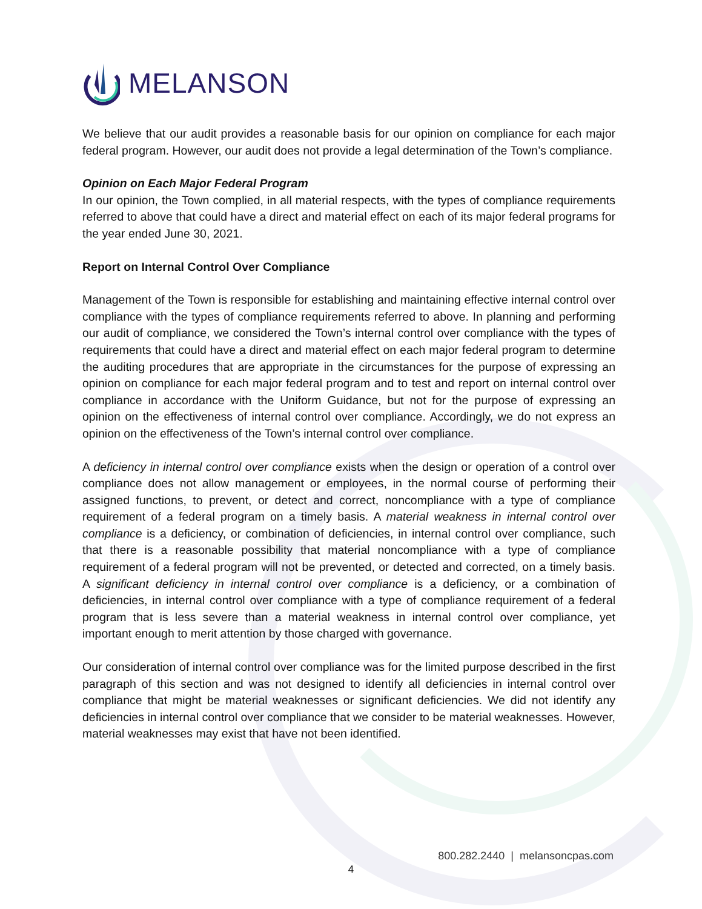MELANSON
We believe that our audit provides a reasonable basis for our opinion on compliance for each major federal program. However, our audit does not provide a legal determination of the Town’s compliance.
Opinion on Each Major Federal Program
In our opinion, the Town complied, in all material respects, with the types of compliance requirements referred to above that could have a direct and material effect on each of its major federal programs for the year ended June 30, 2021.
Report on Internal Control Over Compliance
Management of the Town is responsible for establishing and maintaining effective internal control over compliance with the types of compliance requirements referred to above. In planning and performing our audit of compliance, we considered the Town’s internal control over compliance with the types of requirements that could have a direct and material effect on each major federal program to determine the auditing procedures that are appropriate in the circumstances for the purpose of expressing an opinion on compliance for each major federal program and to test and report on internal control over compliance in accordance with the Uniform Guidance, but not for the purpose of expressing an opinion on the effectiveness of internal control over compliance. Accordingly, we do not express an opinion on the effectiveness of the Town’s internal control over compliance.
A deficiency in internal control over compliance exists when the design or operation of a control over compliance does not allow management or employees, in the normal course of performing their assigned functions, to prevent, or detect and correct, noncompliance with a type of compliance requirement of a federal program on a timely basis. A material weakness in internal control over compliance is a deficiency, or combination of deficiencies, in internal control over compliance, such that there is a reasonable possibility that material noncompliance with a type of compliance requirement of a federal program will not be prevented, or detected and corrected, on a timely basis. A significant deficiency in internal control over compliance is a deficiency, or a combination of deficiencies, in internal control over compliance with a type of compliance requirement of a federal program that is less severe than a material weakness in internal control over compliance, yet important enough to merit attention by those charged with governance.
Our consideration of internal control over compliance was for the limited purpose described in the first paragraph of this section and was not designed to identify all deficiencies in internal control over compliance that might be material weaknesses or significant deficiencies. We did not identify any deficiencies in internal control over compliance that we consider to be material weaknesses. However, material weaknesses may exist that have not been identified.
800.282.2440 | melansoncpas.com
4